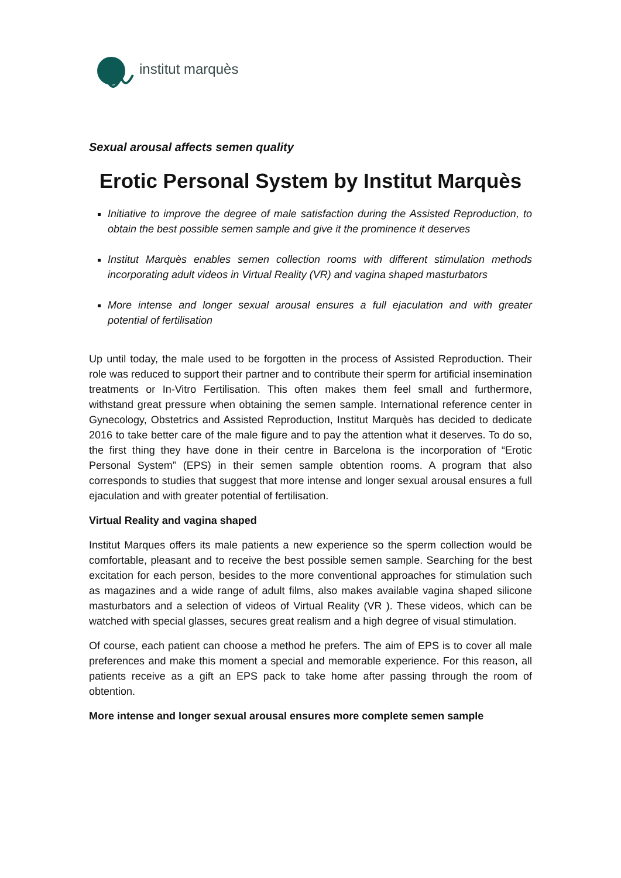institut marquès
Sexual arousal affects semen quality
Erotic Personal System by Institut Marquès
Initiative to improve the degree of male satisfaction during the Assisted Reproduction, to obtain the best possible semen sample and give it the prominence it deserves
Institut Marquès enables semen collection rooms with different stimulation methods incorporating adult videos in Virtual Reality (VR) and vagina shaped masturbators
More intense and longer sexual arousal ensures a full ejaculation and with greater potential of fertilisation
Up until today, the male used to be forgotten in the process of Assisted Reproduction. Their role was reduced to support their partner and to contribute their sperm for artificial insemination treatments or In-Vitro Fertilisation. This often makes them feel small and furthermore, withstand great pressure when obtaining the semen sample. International reference center in Gynecology, Obstetrics and Assisted Reproduction, Institut Marquès has decided to dedicate 2016 to take better care of the male figure and to pay the attention what it deserves. To do so, the first thing they have done in their centre in Barcelona is the incorporation of “Erotic Personal System” (EPS) in their semen sample obtention rooms. A program that also corresponds to studies that suggest that more intense and longer sexual arousal ensures a full ejaculation and with greater potential of fertilisation.
Virtual Reality and vagina shaped
Institut Marques offers its male patients a new experience so the sperm collection would be comfortable, pleasant and to receive the best possible semen sample. Searching for the best excitation for each person, besides to the more conventional approaches for stimulation such as magazines and a wide range of adult films, also makes available vagina shaped silicone masturbators and a selection of videos of Virtual Reality (VR ). These videos, which can be watched with special glasses, secures great realism and a high degree of visual stimulation.
Of course, each patient can choose a method he prefers. The aim of EPS is to cover all male preferences and make this moment a special and memorable experience. For this reason, all patients receive as a gift an EPS pack to take home after passing through the room of obtention.
More intense and longer sexual arousal ensures more complete semen sample